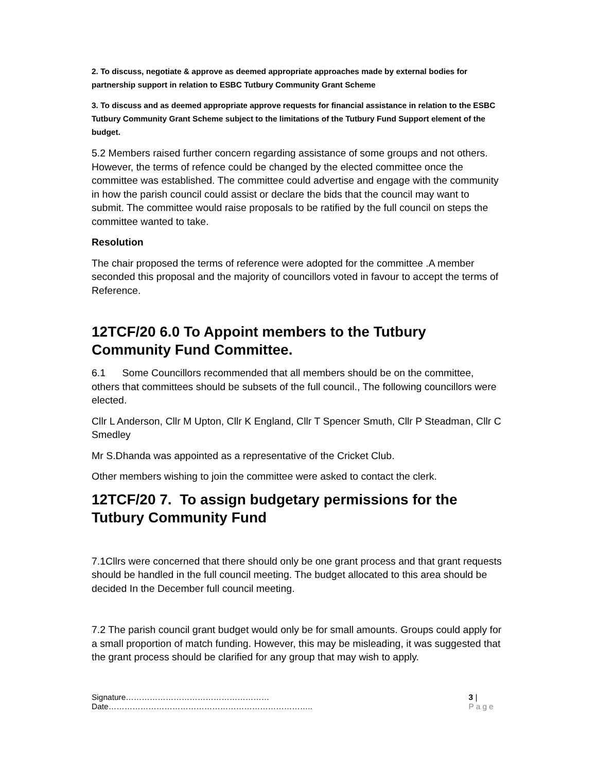2. To discuss, negotiate & approve as deemed appropriate approaches made by external bodies for partnership support in relation to ESBC Tutbury Community Grant Scheme
3. To discuss and as deemed appropriate approve requests for financial assistance in relation to the ESBC Tutbury Community Grant Scheme subject to the limitations of the Tutbury Fund Support element of the budget.
5.2 Members raised further concern regarding assistance of some groups and not others. However, the terms of refence could be changed by the elected committee once the committee was established. The committee could advertise and engage with the community in how the parish council could assist or declare the bids that the council may want to submit. The committee would raise proposals to be ratified by the full council on steps the committee wanted to take.
Resolution
The chair proposed the terms of reference were adopted for the committee .A member seconded this proposal and the majority of councillors voted in favour to accept the terms of Reference.
12TCF/20 6.0 To Appoint members to the Tutbury Community Fund Committee.
6.1 Some Councillors recommended that all members should be on the committee, others that committees should be subsets of the full council., The following councillors were elected.
Cllr L Anderson, Cllr M Upton, Cllr K England, Cllr T Spencer Smuth, Cllr P Steadman, Cllr C Smedley
Mr S.Dhanda was appointed as a representative of the Cricket Club.
Other members wishing to join the committee were asked to contact the clerk.
12TCF/20 7. To assign budgetary permissions for the Tutbury Community Fund
7.1Cllrs were concerned that there should only be one grant process and that grant requests should be handled in the full council meeting. The budget allocated to this area should be decided In the December full council meeting.
7.2 The parish council grant budget would only be for small amounts. Groups could apply for a small proportion of match funding. However, this may be misleading, it was suggested that the grant process should be clarified for any group that may wish to apply.
Signature………………………………………………Date………………………………………………………………….. 3 | Page